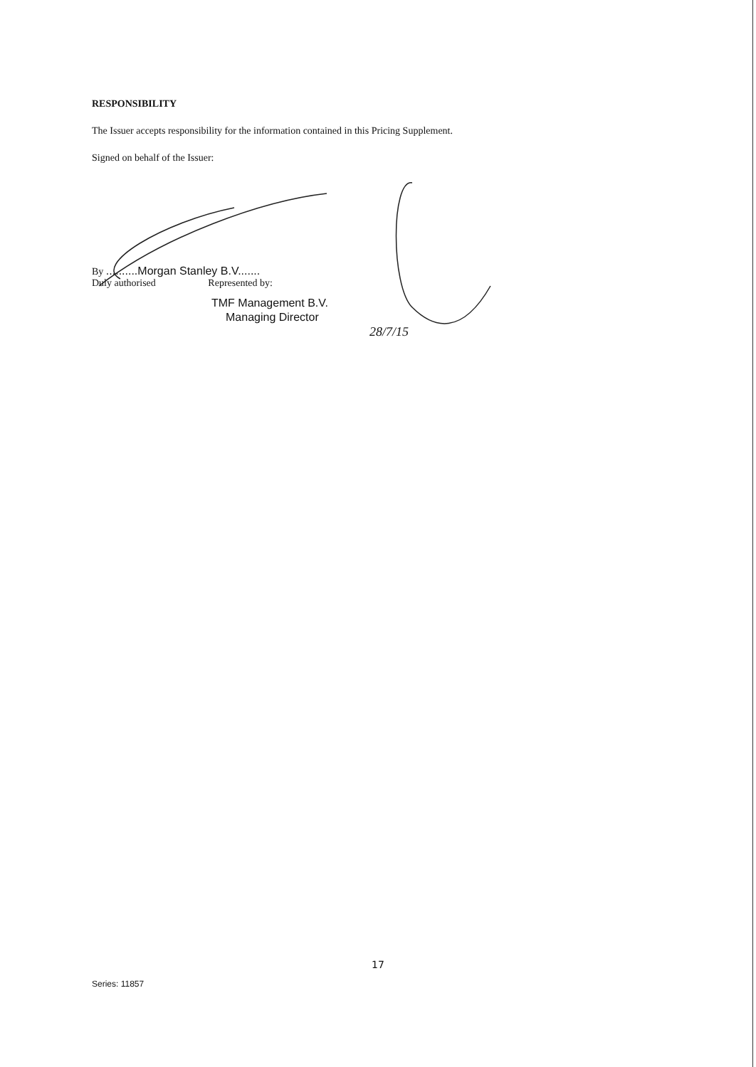RESPONSIBILITY
The Issuer accepts responsibility for the information contained in this Pricing Supplement.
Signed on behalf of the Issuer:
By ..........Morgan Stanley B.V.......
Duly authorised Represented by:
TMF Management B.V.
Managing Director
28/7/15
17
Series: 11857